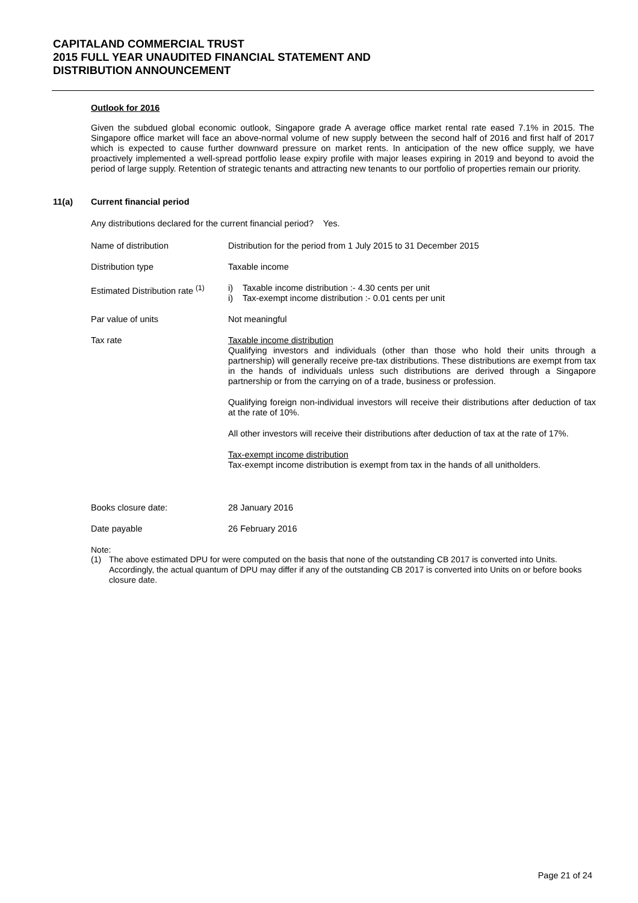CAPITALAND COMMERCIAL TRUST
2015 FULL YEAR UNAUDITED FINANCIAL STATEMENT AND
DISTRIBUTION ANNOUNCEMENT
Outlook for 2016
Given the subdued global economic outlook, Singapore grade A average office market rental rate eased 7.1% in 2015. The Singapore office market will face an above-normal volume of new supply between the second half of 2016 and first half of 2017 which is expected to cause further downward pressure on market rents. In anticipation of the new office supply, we have proactively implemented a well-spread portfolio lease expiry profile with major leases expiring in 2019 and beyond to avoid the period of large supply. Retention of strategic tenants and attracting new tenants to our portfolio of properties remain our priority.
11(a) Current financial period
Any distributions declared for the current financial period? Yes.
| Name of distribution | Distribution for the period from 1 July 2015 to 31 December 2015 |
| Distribution type | Taxable income |
| Estimated Distribution rate <sup>(1)</sup> | i) Taxable income distribution :- 4.30 cents per unit i) Tax-exempt income distribution :- 0.01 cents per unit |
| Par value of units | Not meaningful |
| Tax rate | Taxable income distribution Qualifying investors and individuals (other than those who hold their units through a partnership) will generally receive pre-tax distributions. These distributions are exempt from tax in the hands of individuals unless such distributions are derived through a Singapore partnership or from the carrying on of a trade, business or profession. Qualifying foreign non-individual investors will receive their distributions after deduction of tax at the rate of 10%. All other investors will receive their distributions after deduction of tax at the rate of 17%. Tax-exempt income distribution Tax-exempt income distribution is exempt from tax in the hands of all unitholders. |
| Books closure date: | 28 January 2016 |
| Date payable | 26 February 2016 |
Note:
(1) The above estimated DPU for were computed on the basis that none of the outstanding CB 2017 is converted into Units. Accordingly, the actual quantum of DPU may differ if any of the outstanding CB 2017 is converted into Units on or before books closure date.
Page 21 of 24